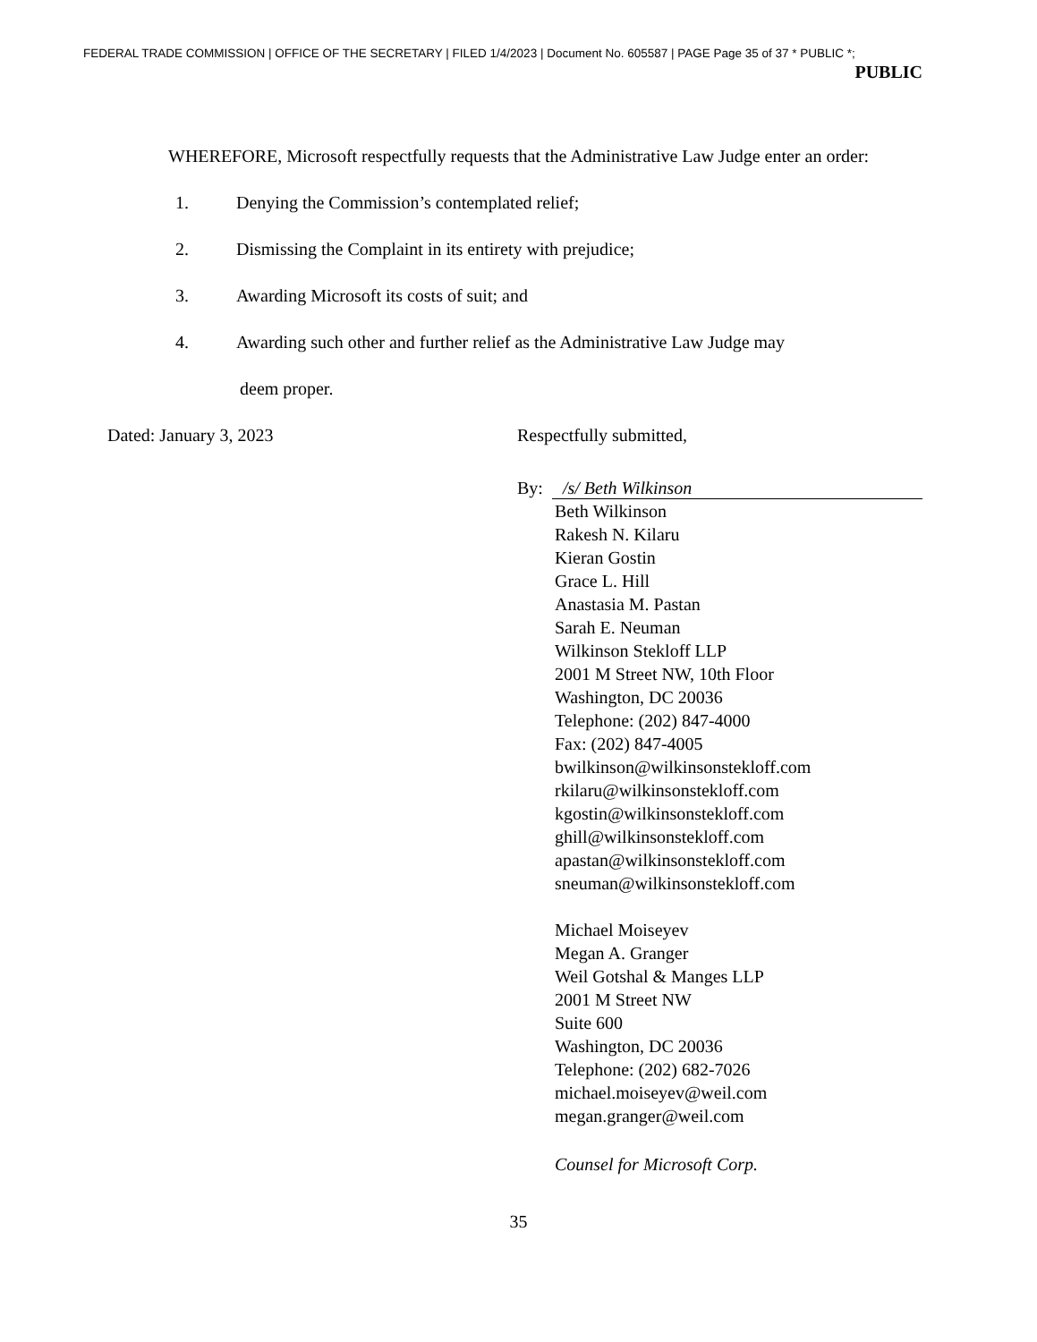FEDERAL TRADE COMMISSION | OFFICE OF THE SECRETARY | FILED 1/4/2023 | Document No. 605587 | PAGE Page 35 of 37 * PUBLIC *;
PUBLIC
WHEREFORE, Microsoft respectfully requests that the Administrative Law Judge enter an order:
1. Denying the Commission’s contemplated relief;
2. Dismissing the Complaint in its entirety with prejudice;
3. Awarding Microsoft its costs of suit; and
4. Awarding such other and further relief as the Administrative Law Judge may
deem proper.
Dated: January 3, 2023 Respectfully submitted,
By: /s/ Beth Wilkinson
Beth Wilkinson
Rakesh N. Kilaru
Kieran Gostin
Grace L. Hill
Anastasia M. Pastan
Sarah E. Neuman
Wilkinson Stekloff LLP
2001 M Street NW, 10th Floor
Washington, DC 20036
Telephone: (202) 847-4000
Fax: (202) 847-4005
bwilkinson@wilkinsonstekloff.com
rkilaru@wilkinsonstekloff.com
kgostin@wilkinsonstekloff.com
ghill@wilkinsonstekloff.com
apastan@wilkinsonstekloff.com
sneuman@wilkinsonstekloff.com
Michael Moiseyev
Megan A. Granger
Weil Gotshal & Manges LLP
2001 M Street NW
Suite 600
Washington, DC 20036
Telephone: (202) 682-7026
michael.moiseyev@weil.com
megan.granger@weil.com
Counsel for Microsoft Corp.
35